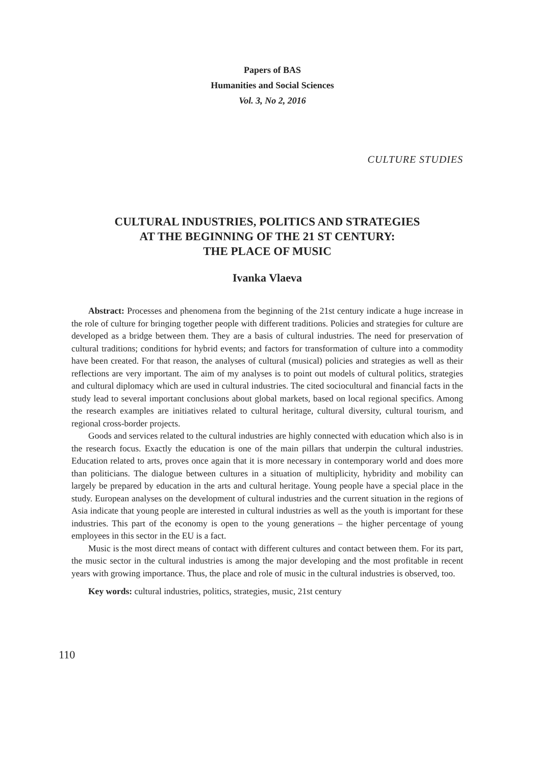Papers of BAS
Humanities and Social Sciences
Vol. 3, No 2, 2016
CULTURE STUDIES
CULTURAL INDUSTRIES, POLITICS AND STRATEGIES
AT THE BEGINNING OF THE 21 ST CENTURY:
THE PLACE OF MUSIC
Ivanka Vlaeva
Abstract: Processes and phenomena from the beginning of the 21st century indicate a huge increase in the role of culture for bringing together people with different traditions. Policies and strategies for culture are developed as a bridge between them. They are a basis of cultural industries. The need for preservation of cultural traditions; conditions for hybrid events; and factors for transformation of culture into a commodity have been created. For that reason, the analyses of cultural (musical) policies and strategies as well as their reflections are very important. The aim of my analyses is to point out models of cultural politics, strategies and cultural diplomacy which are used in cultural industries. The cited sociocultural and financial facts in the study lead to several important conclusions about global markets, based on local regional specifics. Among the research examples are initiatives related to cultural heritage, cultural diversity, cultural tourism, and regional cross-border projects.
Goods and services related to the cultural industries are highly connected with education which also is in the research focus. Exactly the education is one of the main pillars that underpin the cultural industries. Education related to arts, proves once again that it is more necessary in contemporary world and does more than politicians. The dialogue between cultures in a situation of multiplicity, hybridity and mobility can largely be prepared by education in the arts and cultural heritage. Young people have a special place in the study. European analyses on the development of cultural industries and the current situation in the regions of Asia indicate that young people are interested in cultural industries as well as the youth is important for these industries. This part of the economy is open to the young generations – the higher percentage of young employees in this sector in the EU is a fact.
Music is the most direct means of contact with different cultures and contact between them. For its part, the music sector in the cultural industries is among the major developing and the most profitable in recent years with growing importance. Thus, the place and role of music in the cultural industries is observed, too.
Key words: cultural industries, politics, strategies, music, 21st century
110